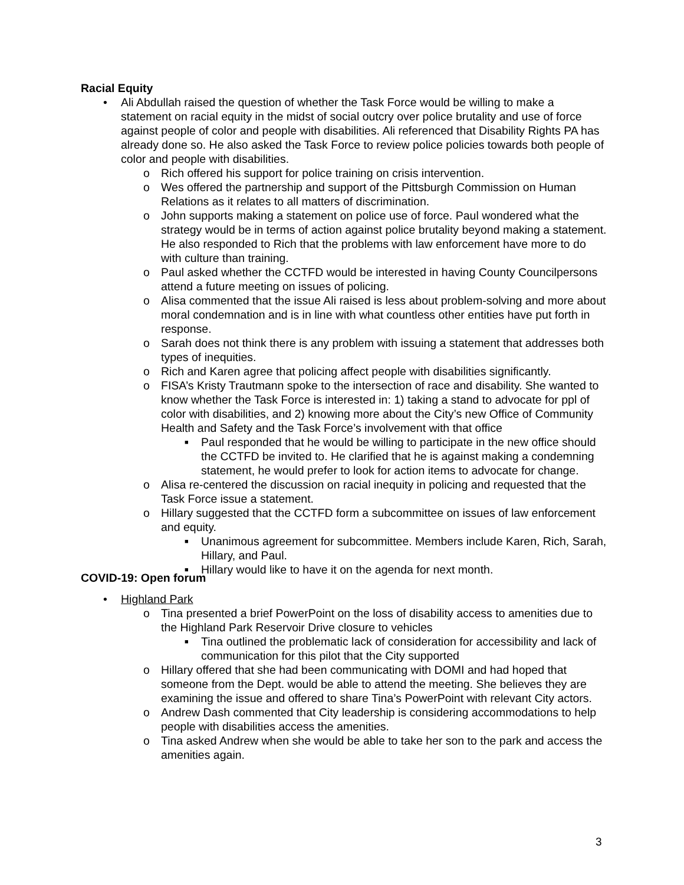Racial Equity
• Ali Abdullah raised the question of whether the Task Force would be willing to make a statement on racial equity in the midst of social outcry over police brutality and use of force against people of color and people with disabilities. Ali referenced that Disability Rights PA has already done so. He also asked the Task Force to review police policies towards both people of color and people with disabilities.
o Rich offered his support for police training on crisis intervention.
o Wes offered the partnership and support of the Pittsburgh Commission on Human Relations as it relates to all matters of discrimination.
o John supports making a statement on police use of force. Paul wondered what the strategy would be in terms of action against police brutality beyond making a statement. He also responded to Rich that the problems with law enforcement have more to do with culture than training.
o Paul asked whether the CCTFD would be interested in having County Councilpersons attend a future meeting on issues of policing.
o Alisa commented that the issue Ali raised is less about problem-solving and more about moral condemnation and is in line with what countless other entities have put forth in response.
o Sarah does not think there is any problem with issuing a statement that addresses both types of inequities.
o Rich and Karen agree that policing affect people with disabilities significantly.
o FISA’s Kristy Trautmann spoke to the intersection of race and disability. She wanted to know whether the Task Force is interested in: 1) taking a stand to advocate for ppl of color with disabilities, and 2) knowing more about the City’s new Office of Community Health and Safety and the Task Force’s involvement with that office
■ Paul responded that he would be willing to participate in the new office should the CCTFD be invited to. He clarified that he is against making a condemning statement, he would prefer to look for action items to advocate for change.
o Alisa re-centered the discussion on racial inequity in policing and requested that the Task Force issue a statement.
o Hillary suggested that the CCTFD form a subcommittee on issues of law enforcement and equity.
■ Unanimous agreement for subcommittee. Members include Karen, Rich, Sarah, Hillary, and Paul.
■ Hillary would like to have it on the agenda for next month.
COVID-19: Open forum
• Highland Park
o Tina presented a brief PowerPoint on the loss of disability access to amenities due to the Highland Park Reservoir Drive closure to vehicles
■ Tina outlined the problematic lack of consideration for accessibility and lack of communication for this pilot that the City supported
o Hillary offered that she had been communicating with DOMI and had hoped that someone from the Dept. would be able to attend the meeting. She believes they are examining the issue and offered to share Tina’s PowerPoint with relevant City actors.
o Andrew Dash commented that City leadership is considering accommodations to help people with disabilities access the amenities.
o Tina asked Andrew when she would be able to take her son to the park and access the amenities again.
3